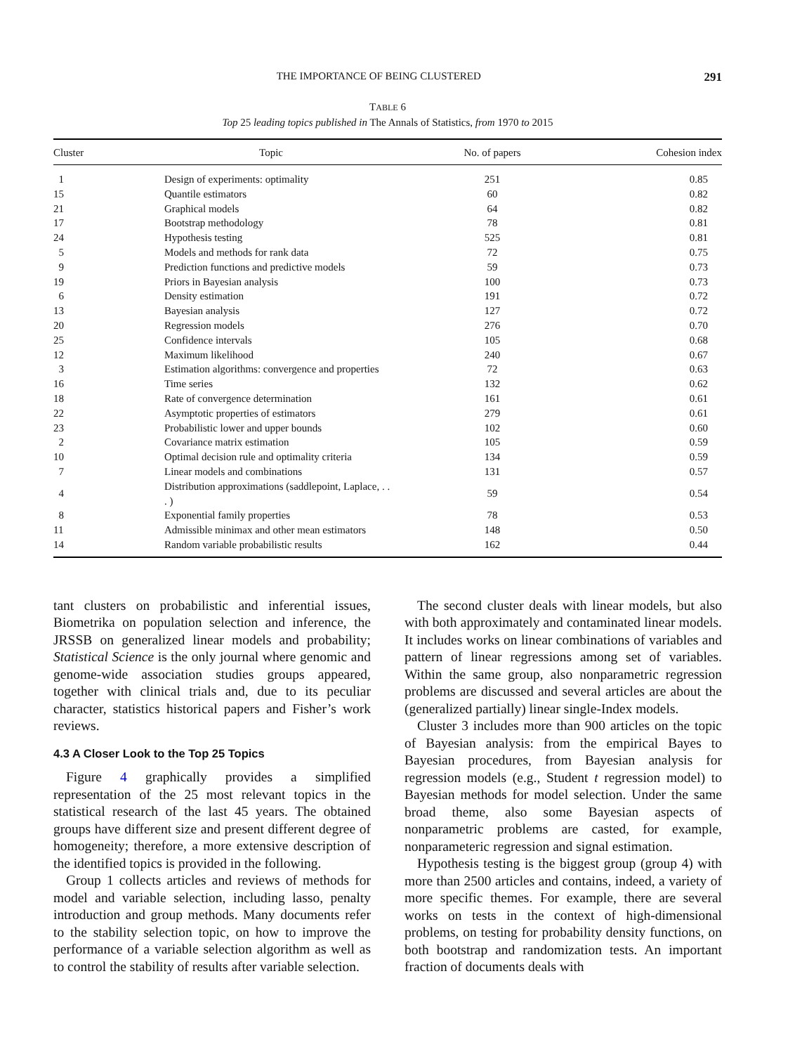THE IMPORTANCE OF BEING CLUSTERED 291
TABLE 6
Top 25 leading topics published in The Annals of Statistics, from 1970 to 2015
| Cluster | Topic | No. of papers | Cohesion index |
| --- | --- | --- | --- |
| 1 | Design of experiments: optimality | 251 | 0.85 |
| 15 | Quantile estimators | 60 | 0.82 |
| 21 | Graphical models | 64 | 0.82 |
| 17 | Bootstrap methodology | 78 | 0.81 |
| 24 | Hypothesis testing | 525 | 0.81 |
| 5 | Models and methods for rank data | 72 | 0.75 |
| 9 | Prediction functions and predictive models | 59 | 0.73 |
| 19 | Priors in Bayesian analysis | 100 | 0.73 |
| 6 | Density estimation | 191 | 0.72 |
| 13 | Bayesian analysis | 127 | 0.72 |
| 20 | Regression models | 276 | 0.70 |
| 25 | Confidence intervals | 105 | 0.68 |
| 12 | Maximum likelihood | 240 | 0.67 |
| 3 | Estimation algorithms: convergence and properties | 72 | 0.63 |
| 16 | Time series | 132 | 0.62 |
| 18 | Rate of convergence determination | 161 | 0.61 |
| 22 | Asymptotic properties of estimators | 279 | 0.61 |
| 23 | Probabilistic lower and upper bounds | 102 | 0.60 |
| 2 | Covariance matrix estimation | 105 | 0.59 |
| 10 | Optimal decision rule and optimality criteria | 134 | 0.59 |
| 7 | Linear models and combinations | 131 | 0.57 |
| 4 | Distribution approximations (saddlepoint, Laplace, . . . ) | 59 | 0.54 |
| 8 | Exponential family properties | 78 | 0.53 |
| 11 | Admissible minimax and other mean estimators | 148 | 0.50 |
| 14 | Random variable probabilistic results | 162 | 0.44 |
tant clusters on probabilistic and inferential issues, Biometrika on population selection and inference, the JRSSB on generalized linear models and probability; Statistical Science is the only journal where genomic and genome-wide association studies groups appeared, together with clinical trials and, due to its peculiar character, statistics historical papers and Fisher’s work reviews.
4.3 A Closer Look to the Top 25 Topics
Figure 4 graphically provides a simplified representation of the 25 most relevant topics in the statistical research of the last 45 years. The obtained groups have different size and present different degree of homogeneity; therefore, a more extensive description of the identified topics is provided in the following.
Group 1 collects articles and reviews of methods for model and variable selection, including lasso, penalty introduction and group methods. Many documents refer to the stability selection topic, on how to improve the performance of a variable selection algorithm as well as to control the stability of results after variable selection.
The second cluster deals with linear models, but also with both approximately and contaminated linear models. It includes works on linear combinations of variables and pattern of linear regressions among set of variables. Within the same group, also nonparametric regression problems are discussed and several articles are about the (generalized partially) linear single-Index models.
Cluster 3 includes more than 900 articles on the topic of Bayesian analysis: from the empirical Bayes to Bayesian procedures, from Bayesian analysis for regression models (e.g., Student t regression model) to Bayesian methods for model selection. Under the same broad theme, also some Bayesian aspects of nonparametric problems are casted, for example, nonparameteric regression and signal estimation.
Hypothesis testing is the biggest group (group 4) with more than 2500 articles and contains, indeed, a variety of more specific themes. For example, there are several works on tests in the context of high-dimensional problems, on testing for probability density functions, on both bootstrap and randomization tests. An important fraction of documents deals with